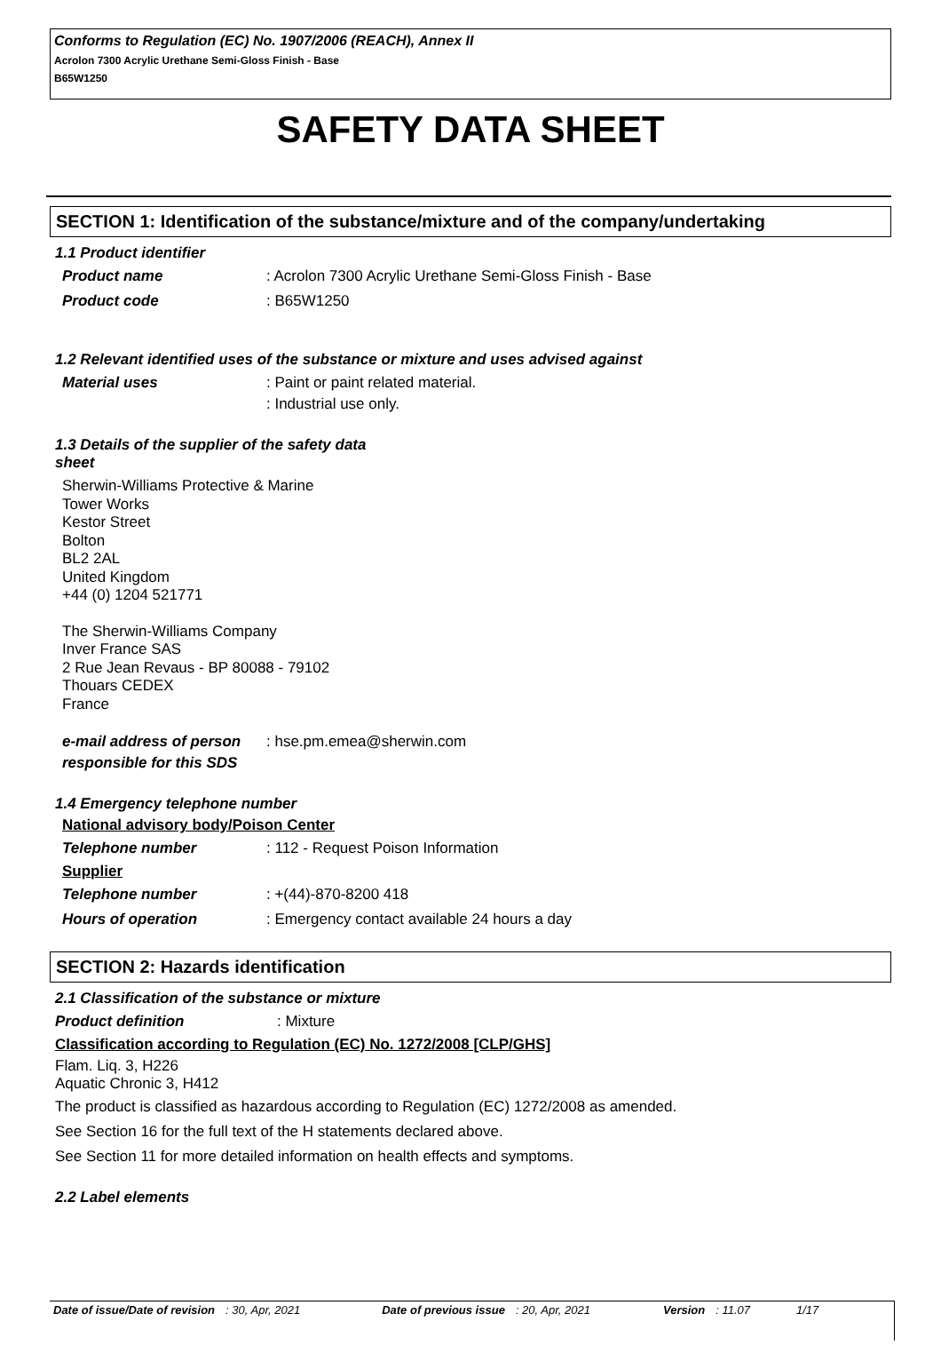Conforms to Regulation (EC) No. 1907/2006 (REACH), Annex II
Acrolon 7300 Acrylic Urethane Semi-Gloss Finish - Base
B65W1250
SAFETY DATA SHEET
SECTION 1: Identification of the substance/mixture and of the company/undertaking
1.1 Product identifier
Product name : Acrolon 7300 Acrylic Urethane Semi-Gloss Finish - Base
Product code : B65W1250
1.2 Relevant identified uses of the substance or mixture and uses advised against
Material uses : Paint or paint related material.
: Industrial use only.
1.3 Details of the supplier of the safety data
sheet
Sherwin-Williams Protective & Marine
Tower Works
Kestor Street
Bolton
BL2 2AL
United Kingdom
+44 (0) 1204 521771
The Sherwin-Williams Company
Inver France SAS
2 Rue Jean Revaus - BP 80088 - 79102
Thouars CEDEX
France
e-mail address of person responsible for this SDS
: hse.pm.emea@sherwin.com
1.4 Emergency telephone number
National advisory body/Poison Center
Telephone number : 112 - Request Poison Information
Supplier
Telephone number : +(44)-870-8200 418
Hours of operation : Emergency contact available 24 hours a day
SECTION 2: Hazards identification
2.1 Classification of the substance or mixture
Product definition : Mixture
Classification according to Regulation (EC) No. 1272/2008 [CLP/GHS]
Flam. Liq. 3, H226
Aquatic Chronic 3, H412
The product is classified as hazardous according to Regulation (EC) 1272/2008 as amended.
See Section 16 for the full text of the H statements declared above.
See Section 11 for more detailed information on health effects and symptoms.
2.2 Label elements
Date of issue/Date of revision : 30, Apr, 2021 Date of previous issue : 20, Apr, 2021 Version : 11.07 1/17